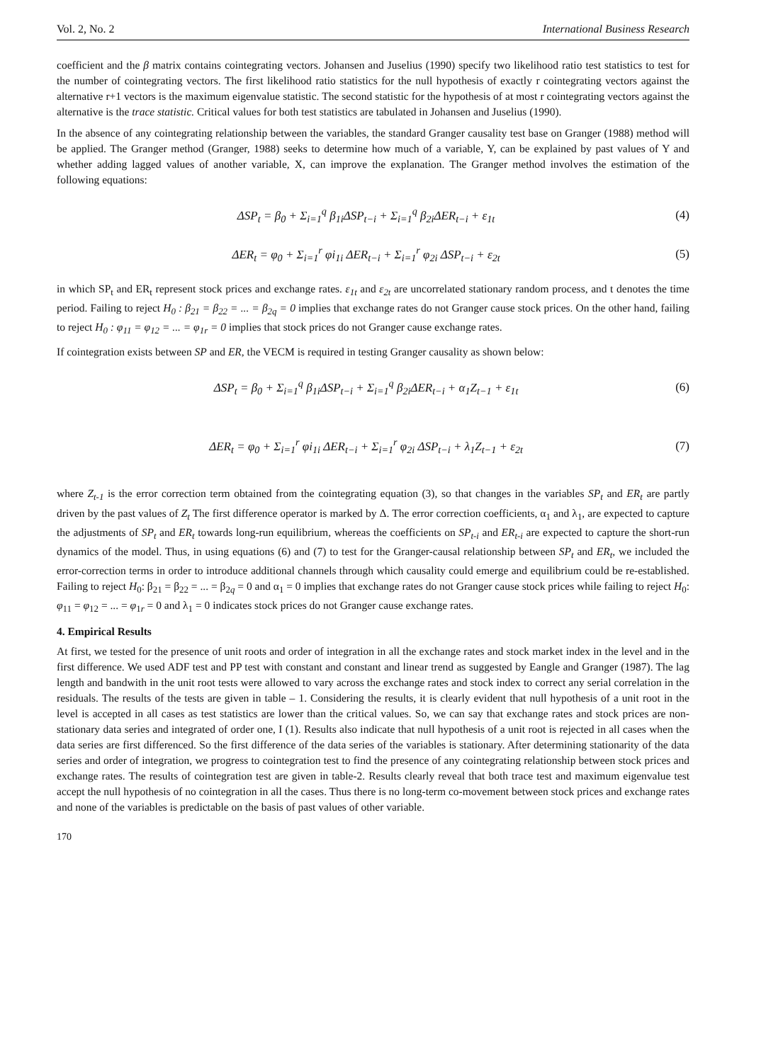Vol. 2, No. 2 International Business Research
coefficient and the β matrix contains cointegrating vectors. Johansen and Juselius (1990) specify two likelihood ratio test statistics to test for the number of cointegrating vectors. The first likelihood ratio statistics for the null hypothesis of exactly r cointegrating vectors against the alternative r+1 vectors is the maximum eigenvalue statistic. The second statistic for the hypothesis of at most r cointegrating vectors against the alternative is the trace statistic. Critical values for both test statistics are tabulated in Johansen and Juselius (1990).
In the absence of any cointegrating relationship between the variables, the standard Granger causality test base on Granger (1988) method will be applied. The Granger method (Granger, 1988) seeks to determine how much of a variable, Y, can be explained by past values of Y and whether adding lagged values of another variable, X, can improve the explanation. The Granger method involves the estimation of the following equations:
ΔSP<sub>t</sub> = β<sub>0</sub> + Σ<sub>i=1</sub><sup>q</sup> β<sub>1i</sub>ΔSP<sub>t−i</sub> + Σ<sub>i=1</sub><sup>q</sup> β<sub>2i</sub>ΔER<sub>t−i</sub> + ε<sub>1t</sub> (4)
ΔER<sub>t</sub> = φ<sub>0</sub> + Σ<sub>i=1</sub><sup>r</sup> φi<sub>1i</sub> ΔER<sub>t−i</sub> + Σ<sub>i=1</sub><sup>r</sup> φ<sub>2i</sub> ΔSP<sub>t−i</sub> + ε<sub>2t</sub> (5)
in which SP<sub>t</sub> and ER<sub>t</sub> represent stock prices and exchange rates. ε<sub>1t</sub> and ε<sub>2t</sub> are uncorrelated stationary random process, and t denotes the time period. Failing to reject H<sub>0</sub> : β<sub>21</sub> = β<sub>22</sub> = ... = β<sub>2q</sub> = 0 implies that exchange rates do not Granger cause stock prices. On the other hand, failing to reject H<sub>0</sub> : φ<sub>11</sub> = φ<sub>12</sub> = ... = φ<sub>1r</sub> = 0 implies that stock prices do not Granger cause exchange rates.
If cointegration exists between SP and ER, the VECM is required in testing Granger causality as shown below:
ΔSP<sub>t</sub> = β<sub>0</sub> + Σ<sub>i=1</sub><sup>q</sup> β<sub>1i</sub>ΔSP<sub>t−i</sub> + Σ<sub>i=1</sub><sup>q</sup> β<sub>2i</sub>ΔER<sub>t−i</sub> + α<sub>1</sub>Z<sub>t−1</sub> + ε<sub>1t</sub> (6)
ΔER<sub>t</sub> = φ<sub>0</sub> + Σ<sub>i=1</sub><sup>r</sup> φi<sub>1i</sub> ΔER<sub>t−i</sub> + Σ<sub>i=1</sub><sup>r</sup> φ<sub>2i</sub> ΔSP<sub>t−i</sub> + λ<sub>1</sub>Z<sub>t−1</sub> + ε<sub>2t</sub> (7)
where Z<sub>t-1</sub> is the error correction term obtained from the cointegrating equation (3), so that changes in the variables SP<sub>t</sub> and ER<sub>t</sub> are partly driven by the past values of Z<sub>t</sub> The first difference operator is marked by Δ. The error correction coefficients, α<sub>1</sub> and λ<sub>1</sub>, are expected to capture the adjustments of SP<sub>t</sub> and ER<sub>t</sub> towards long-run equilibrium, whereas the coefficients on SP<sub>t-i</sub> and ER<sub>t-i</sub> are expected to capture the short-run dynamics of the model. Thus, in using equations (6) and (7) to test for the Granger-causal relationship between SP<sub>t</sub> and ER<sub>t</sub>, we included the error-correction terms in order to introduce additional channels through which causality could emerge and equilibrium could be re-established. Failing to reject H<sub>0</sub>: β<sub>21</sub> = β<sub>22</sub> = ... = β<sub>2q</sub> = 0 and α<sub>1</sub> = 0 implies that exchange rates do not Granger cause stock prices while failing to reject H<sub>0</sub>: φ<sub>11</sub> = φ<sub>12</sub> = ... = φ<sub>1r</sub> = 0 and λ<sub>1</sub> = 0 indicates stock prices do not Granger cause exchange rates.
4. Empirical Results
At first, we tested for the presence of unit roots and order of integration in all the exchange rates and stock market index in the level and in the first difference. We used ADF test and PP test with constant and constant and linear trend as suggested by Eangle and Granger (1987). The lag length and bandwith in the unit root tests were allowed to vary across the exchange rates and stock index to correct any serial correlation in the residuals. The results of the tests are given in table – 1. Considering the results, it is clearly evident that null hypothesis of a unit root in the level is accepted in all cases as test statistics are lower than the critical values. So, we can say that exchange rates and stock prices are non-stationary data series and integrated of order one, I (1). Results also indicate that null hypothesis of a unit root is rejected in all cases when the data series are first differenced. So the first difference of the data series of the variables is stationary. After determining stationarity of the data series and order of integration, we progress to cointegration test to find the presence of any cointegrating relationship between stock prices and exchange rates. The results of cointegration test are given in table-2. Results clearly reveal that both trace test and maximum eigenvalue test accept the null hypothesis of no cointegration in all the cases. Thus there is no long-term co-movement between stock prices and exchange rates and none of the variables is predictable on the basis of past values of other variable.
170